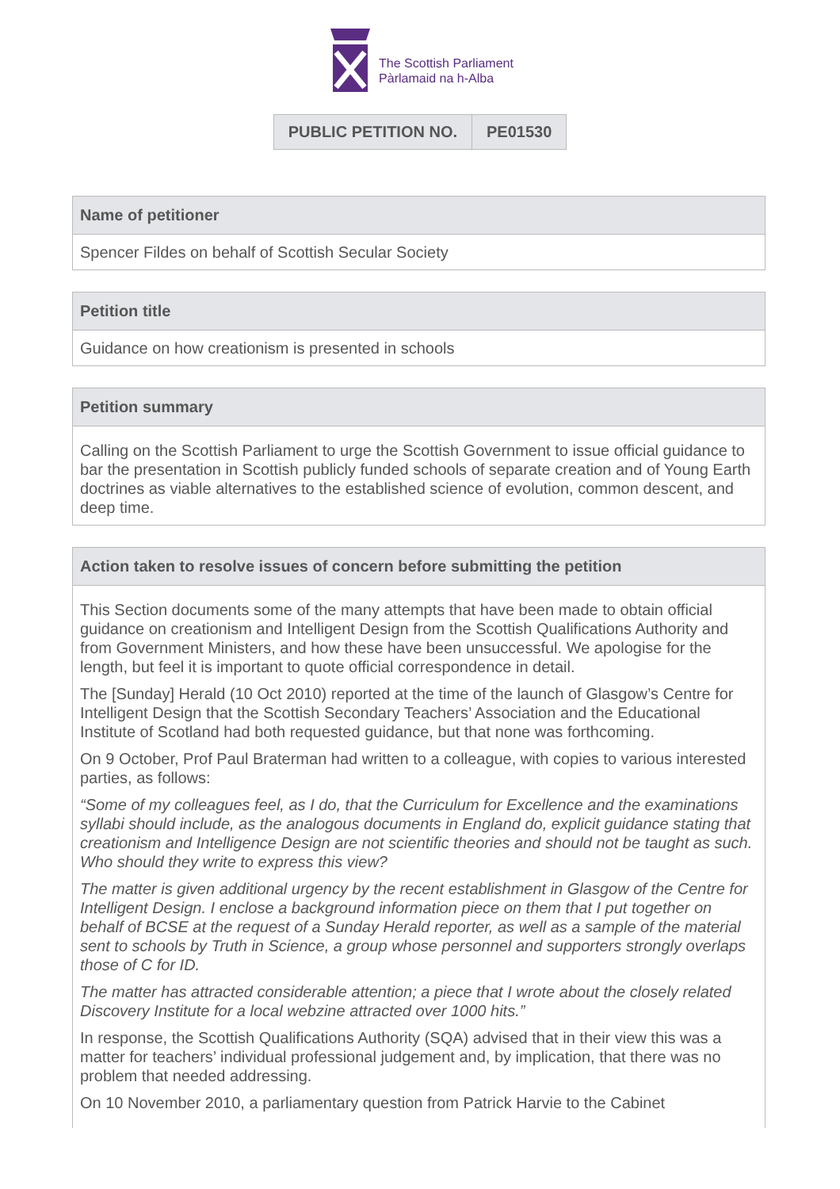The Scottish Parliament
Pàrlamaid na h-Alba
| PUBLIC PETITION NO. | PE01530 |
Name of petitioner
Spencer Fildes on behalf of Scottish Secular Society
Petition title
Guidance on how creationism is presented in schools
Petition summary
Calling on the Scottish Parliament to urge the Scottish Government to issue official guidance to bar the presentation in Scottish publicly funded schools of separate creation and of Young Earth doctrines as viable alternatives to the established science of evolution, common descent, and deep time.
Action taken to resolve issues of concern before submitting the petition
This Section documents some of the many attempts that have been made to obtain official guidance on creationism and Intelligent Design from the Scottish Qualifications Authority and from Government Ministers, and how these have been unsuccessful. We apologise for the length, but feel it is important to quote official correspondence in detail.
The [Sunday] Herald (10 Oct 2010) reported at the time of the launch of Glasgow’s Centre for Intelligent Design that the Scottish Secondary Teachers’ Association and the Educational Institute of Scotland had both requested guidance, but that none was forthcoming.
On 9 October, Prof Paul Braterman had written to a colleague, with copies to various interested parties, as follows:
“Some of my colleagues feel, as I do, that the Curriculum for Excellence and the examinations syllabi should include, as the analogous documents in England do, explicit guidance stating that creationism and Intelligence Design are not scientific theories and should not be taught as such. Who should they write to express this view?
The matter is given additional urgency by the recent establishment in Glasgow of the Centre for Intelligent Design. I enclose a background information piece on them that I put together on behalf of BCSE at the request of a Sunday Herald reporter, as well as a sample of the material sent to schools by Truth in Science, a group whose personnel and supporters strongly overlaps those of C for ID.
The matter has attracted considerable attention; a piece that I wrote about the closely related Discovery Institute for a local webzine attracted over 1000 hits.”
In response, the Scottish Qualifications Authority (SQA) advised that in their view this was a matter for teachers’ individual professional judgement and, by implication, that there was no problem that needed addressing.
On 10 November 2010, a parliamentary question from Patrick Harvie to the Cabinet